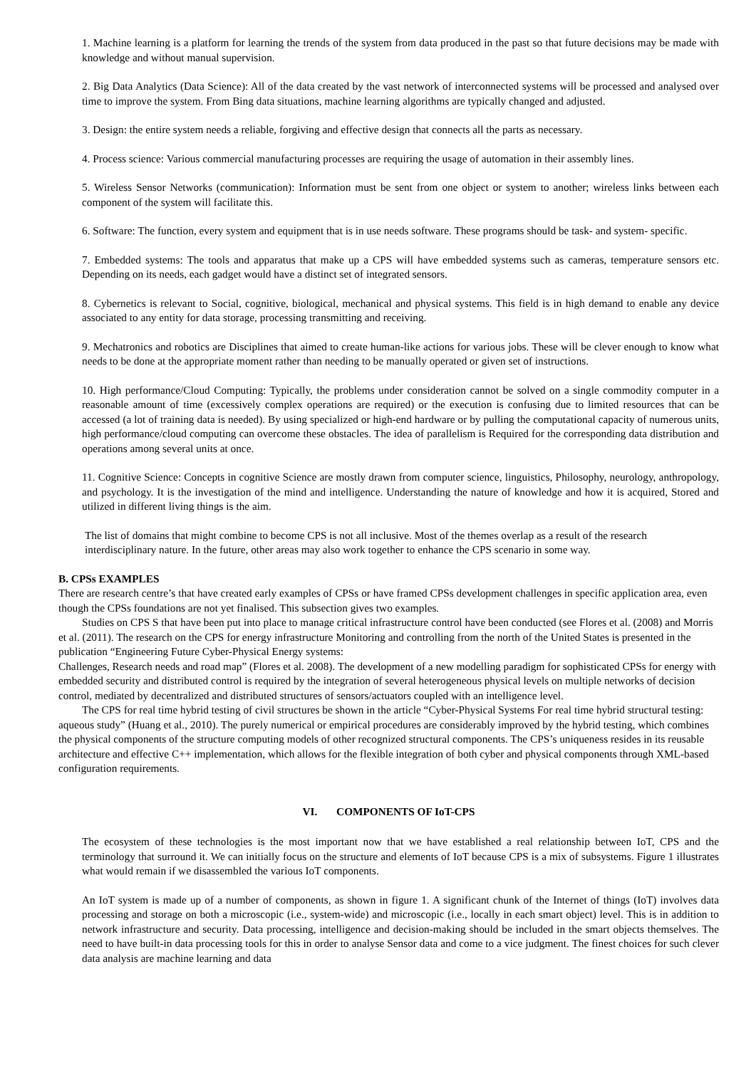1. Machine learning is a platform for learning the trends of the system from data produced in the past so that future decisions may be made with knowledge and without manual supervision.
2. Big Data Analytics (Data Science): All of the data created by the vast network of interconnected systems will be processed and analysed over time to improve the system. From Bing data situations, machine learning algorithms are typically changed and adjusted.
3. Design: the entire system needs a reliable, forgiving and effective design that connects all the parts as necessary.
4. Process science: Various commercial manufacturing processes are requiring the usage of automation in their assembly lines.
5. Wireless Sensor Networks (communication): Information must be sent from one object or system to another; wireless links between each component of the system will facilitate this.
6. Software: The function, every system and equipment that is in use needs software. These programs should be task- and system- specific.
7. Embedded systems: The tools and apparatus that make up a CPS will have embedded systems such as cameras, temperature sensors etc. Depending on its needs, each gadget would have a distinct set of integrated sensors.
8. Cybernetics is relevant to Social, cognitive, biological, mechanical and physical systems. This field is in high demand to enable any device associated to any entity for data storage, processing transmitting and receiving.
9. Mechatronics and robotics are Disciplines that aimed to create human-like actions for various jobs. These will be clever enough to know what needs to be done at the appropriate moment rather than needing to be manually operated or given set of instructions.
10. High performance/Cloud Computing: Typically, the problems under consideration cannot be solved on a single commodity computer in a reasonable amount of time (excessively complex operations are required) or the execution is confusing due to limited resources that can be accessed (a lot of training data is needed). By using specialized or high-end hardware or by pulling the computational capacity of numerous units, high performance/cloud computing can overcome these obstacles. The idea of parallelism is Required for the corresponding data distribution and operations among several units at once.
11. Cognitive Science: Concepts in cognitive Science are mostly drawn from computer science, linguistics, Philosophy, neurology, anthropology, and psychology. It is the investigation of the mind and intelligence. Understanding the nature of knowledge and how it is acquired, Stored and utilized in different living things is the aim.
The list of domains that might combine to become CPS is not all inclusive. Most of the themes overlap as a result of the research interdisciplinary nature. In the future, other areas may also work together to enhance the CPS scenario in some way.
B. CPSs EXAMPLES
There are research centre’s that have created early examples of CPSs or have framed CPSs development challenges in specific application area, even though the CPSs foundations are not yet finalised. This subsection gives two examples.
Studies on CPS S that have been put into place to manage critical infrastructure control have been conducted (see Flores et al. (2008) and Morris et al. (2011). The research on the CPS for energy infrastructure Monitoring and controlling from the north of the United States is presented in the publication “Engineering Future Cyber-Physical Energy systems:
Challenges, Research needs and road map” (Flores et al. 2008). The development of a new modelling paradigm for sophisticated CPSs for energy with embedded security and distributed control is required by the integration of several heterogeneous physical levels on multiple networks of decision control, mediated by decentralized and distributed structures of sensors/actuators coupled with an intelligence level.
The CPS for real time hybrid testing of civil structures be shown in the article “Cyber-Physical Systems For real time hybrid structural testing: aqueous study” (Huang et al., 2010). The purely numerical or empirical procedures are considerably improved by the hybrid testing, which combines the physical components of the structure computing models of other recognized structural components. The CPS’s uniqueness resides in its reusable architecture and effective C++ implementation, which allows for the flexible integration of both cyber and physical components through XML-based configuration requirements.
VI. COMPONENTS OF IoT-CPS
The ecosystem of these technologies is the most important now that we have established a real relationship between IoT, CPS and the terminology that surround it. We can initially focus on the structure and elements of IoT because CPS is a mix of subsystems. Figure 1 illustrates what would remain if we disassembled the various IoT components.
An IoT system is made up of a number of components, as shown in figure 1. A significant chunk of the Internet of things (IoT) involves data processing and storage on both a microscopic (i.e., system-wide) and microscopic (i.e., locally in each smart object) level. This is in addition to network infrastructure and security. Data processing, intelligence and decision-making should be included in the smart objects themselves. The need to have built-in data processing tools for this in order to analyse Sensor data and come to a vice judgment. The finest choices for such clever data analysis are machine learning and data